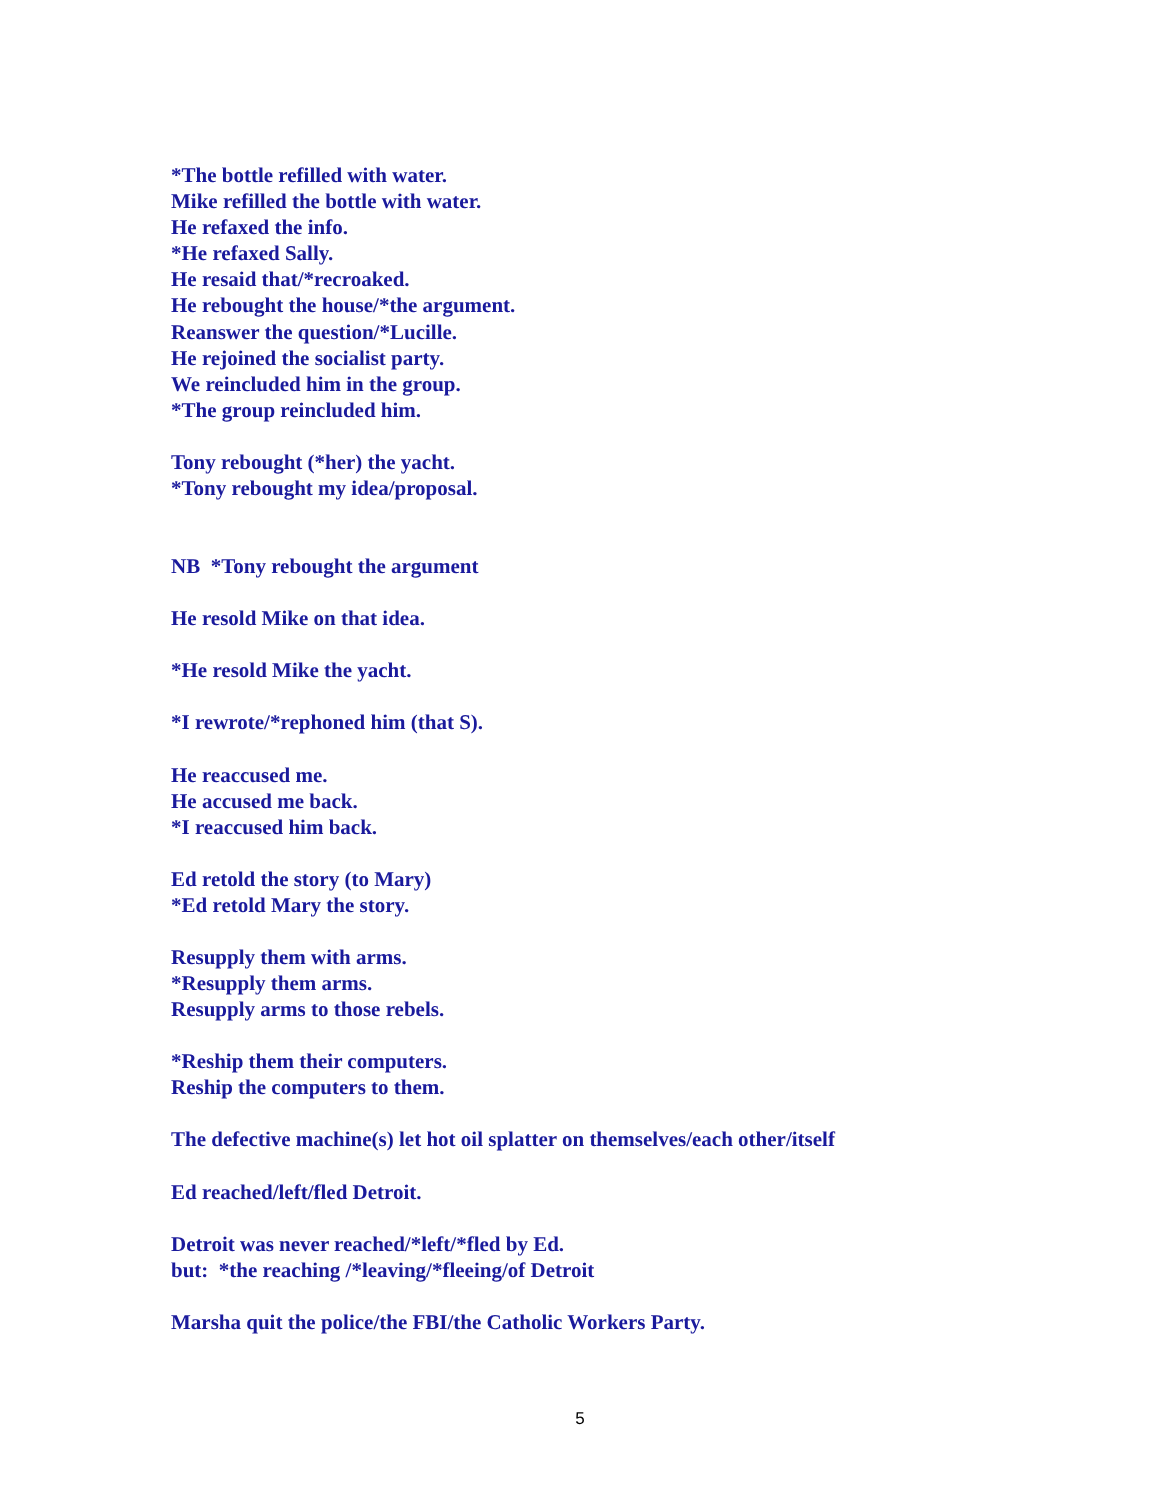*The bottle refilled with water.
Mike refilled the bottle with water.
He refaxed the info.
*He refaxed Sally.
He resaid that/*recroaked.
He rebought the house/*the argument.
Reanswer the question/*Lucille.
He rejoined the socialist party.
We reincluded him in the group.
*The group reincluded him.
Tony rebought (*her) the yacht.
*Tony rebought my idea/proposal.
NB *Tony rebought the argument
He resold Mike on that idea.
*He resold Mike the yacht.
*I rewrote/*rephoned him (that S).
He reaccused me.
He accused me back.
*I reaccused him back.
Ed retold the story (to Mary)
*Ed retold Mary the story.
Resupply them with arms.
*Resupply them arms.
Resupply arms to those rebels.
*Reship them their computers.
Reship the computers to them.
The defective machine(s) let hot oil splatter on themselves/each other/itself
Ed reached/left/fled Detroit.
Detroit was never reached/*left/*fled by Ed.
but: *the reaching /*leaving/*fleeing/of Detroit
Marsha quit the police/the FBI/the Catholic Workers Party.
5